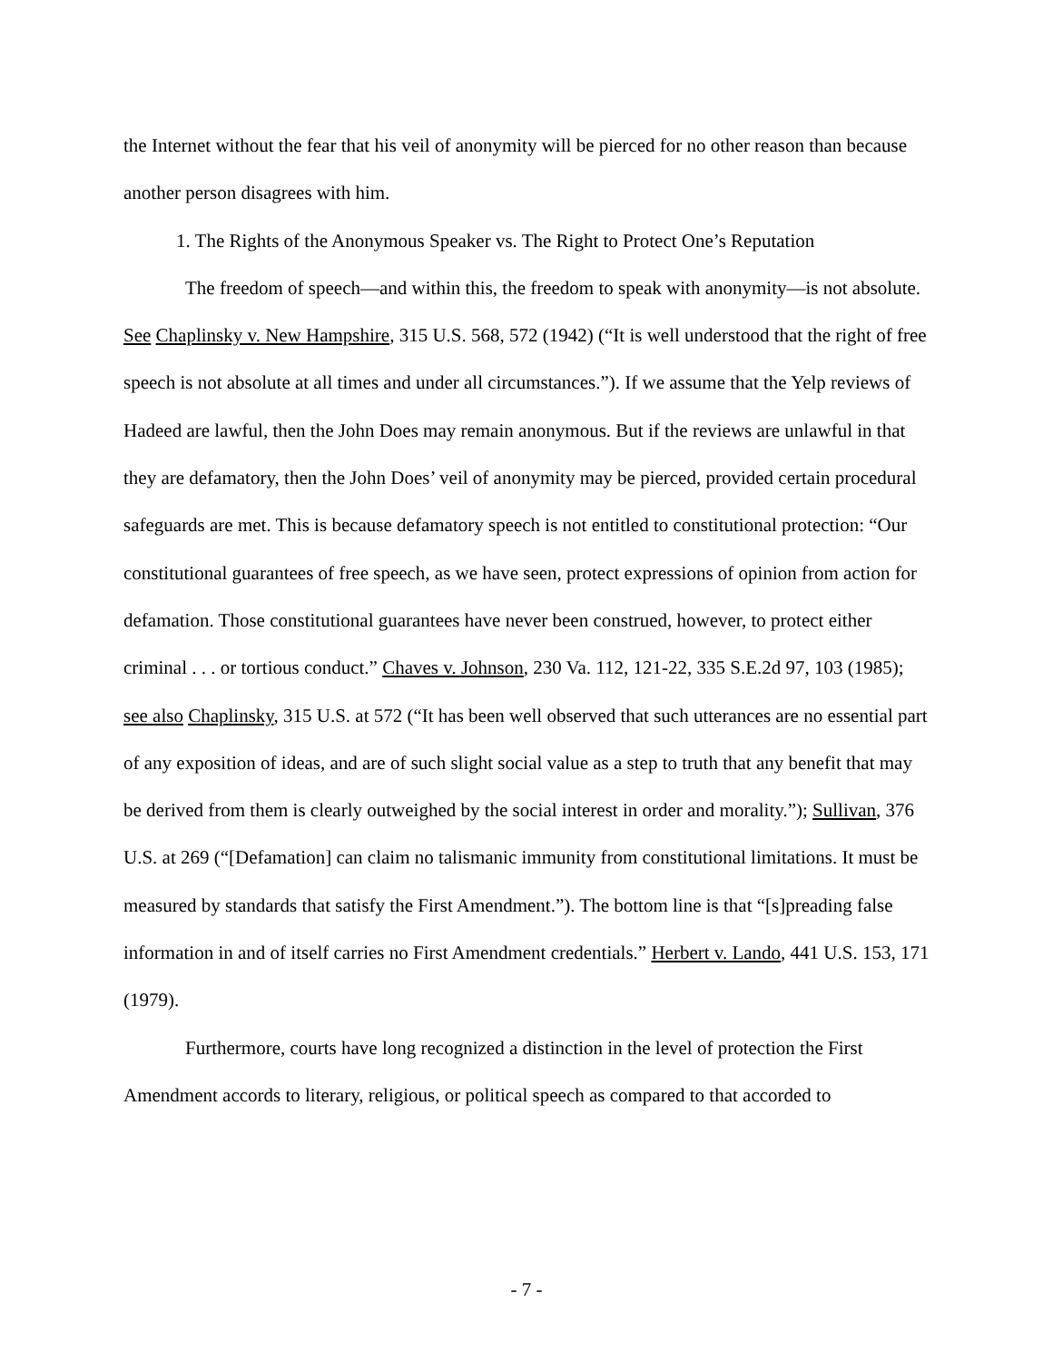the Internet without the fear that his veil of anonymity will be pierced for no other reason than because another person disagrees with him.
1. The Rights of the Anonymous Speaker vs. The Right to Protect One’s Reputation
The freedom of speech—and within this, the freedom to speak with anonymity—is not absolute. See Chaplinsky v. New Hampshire, 315 U.S. 568, 572 (1942) (“It is well understood that the right of free speech is not absolute at all times and under all circumstances.”). If we assume that the Yelp reviews of Hadeed are lawful, then the John Does may remain anonymous. But if the reviews are unlawful in that they are defamatory, then the John Does’ veil of anonymity may be pierced, provided certain procedural safeguards are met. This is because defamatory speech is not entitled to constitutional protection: “Our constitutional guarantees of free speech, as we have seen, protect expressions of opinion from action for defamation. Those constitutional guarantees have never been construed, however, to protect either criminal . . . or tortious conduct.” Chaves v. Johnson, 230 Va. 112, 121-22, 335 S.E.2d 97, 103 (1985); see also Chaplinsky, 315 U.S. at 572 (“It has been well observed that such utterances are no essential part of any exposition of ideas, and are of such slight social value as a step to truth that any benefit that may be derived from them is clearly outweighed by the social interest in order and morality.”); Sullivan, 376 U.S. at 269 (“[Defamation] can claim no talismanic immunity from constitutional limitations. It must be measured by standards that satisfy the First Amendment.”). The bottom line is that “[s]preading false information in and of itself carries no First Amendment credentials.” Herbert v. Lando, 441 U.S. 153, 171 (1979).
Furthermore, courts have long recognized a distinction in the level of protection the First Amendment accords to literary, religious, or political speech as compared to that accorded to
- 7 -